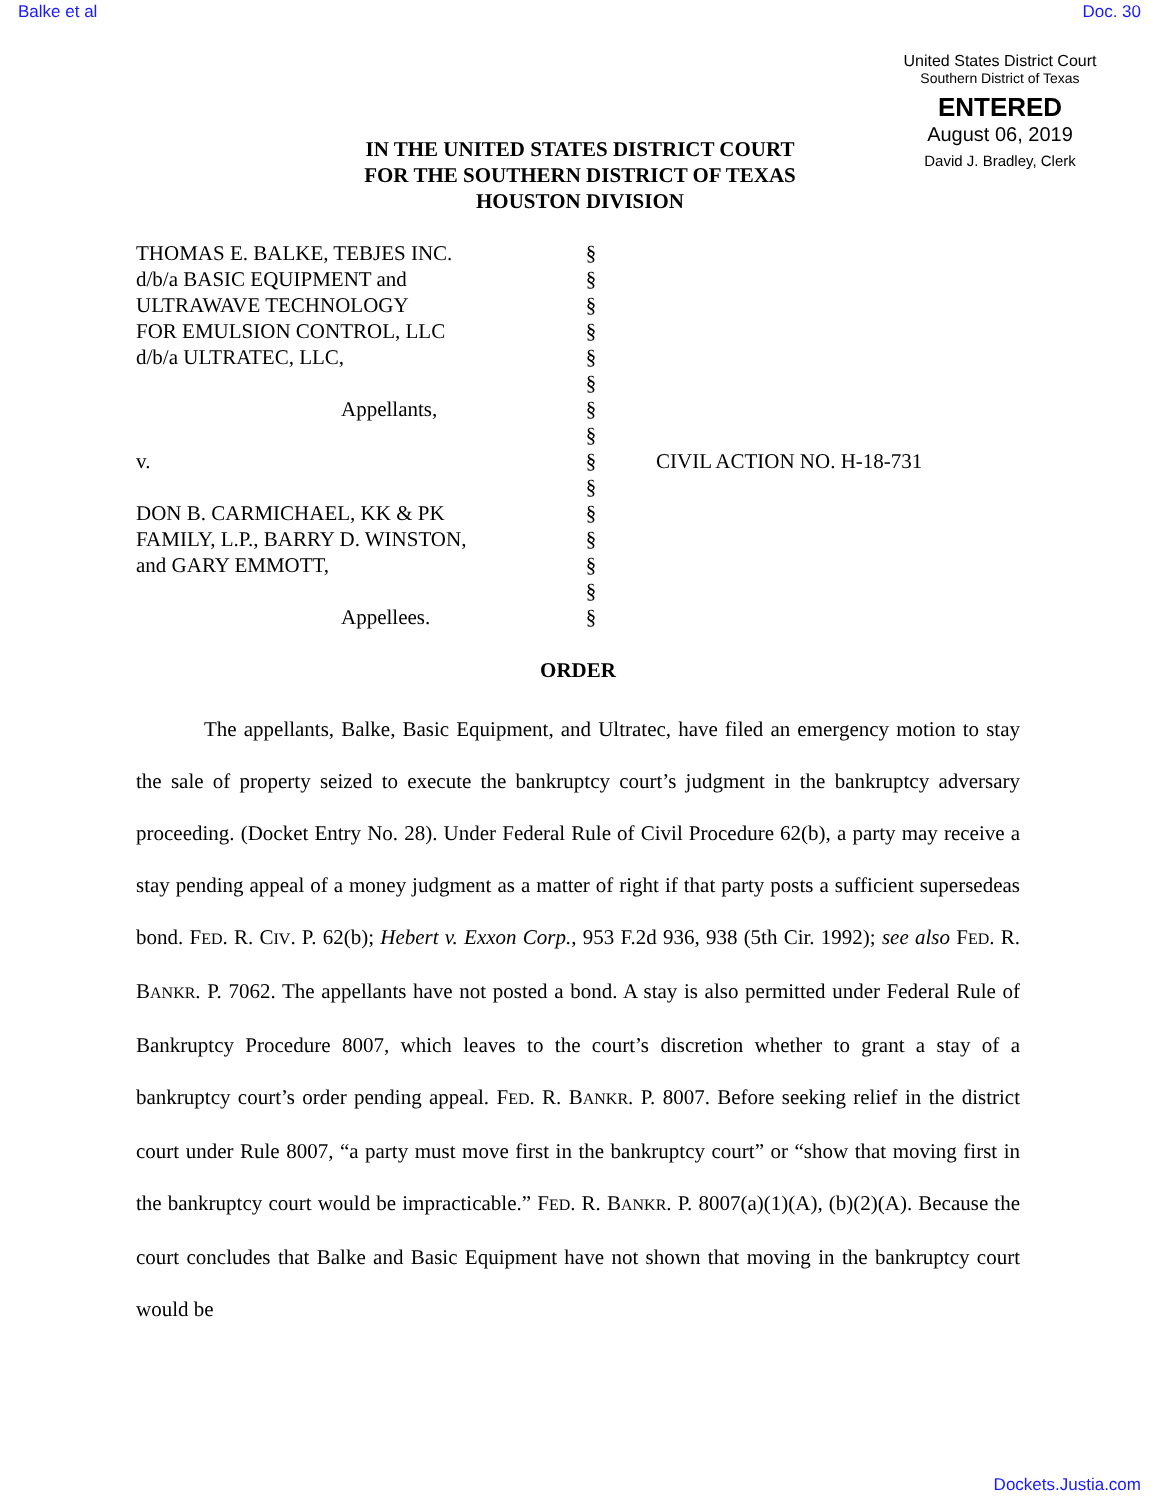Balke et al Doc. 30
United States District Court
Southern District of Texas
ENTERED
August 06, 2019
David J. Bradley, Clerk
IN THE UNITED STATES DISTRICT COURT
FOR THE SOUTHERN DISTRICT OF TEXAS
HOUSTON DIVISION
THOMAS E. BALKE, TEBJES INC.
d/b/a BASIC EQUIPMENT and
ULTRAWAVE TECHNOLOGY
FOR EMULSION CONTROL, LLC
d/b/a ULTRATEC, LLC,
Appellants,
v.
DON B. CARMICHAEL, KK & PK
FAMILY, L.P., BARRY D. WINSTON,
and GARY EMMOTT,
Appellees.
§
§
§
§
§
§
§
§
§
§
§
§
§
§
§
CIVIL ACTION NO. H-18-731
ORDER
The appellants, Balke, Basic Equipment, and Ultratec, have filed an emergency motion to stay the sale of property seized to execute the bankruptcy court’s judgment in the bankruptcy adversary proceeding. (Docket Entry No. 28). Under Federal Rule of Civil Procedure 62(b), a party may receive a stay pending appeal of a money judgment as a matter of right if that party posts a sufficient supersedeas bond. FED. R. CIV. P. 62(b); Hebert v. Exxon Corp., 953 F.2d 936, 938 (5th Cir. 1992); see also FED. R. BANKR. P. 7062. The appellants have not posted a bond. A stay is also permitted under Federal Rule of Bankruptcy Procedure 8007, which leaves to the court’s discretion whether to grant a stay of a bankruptcy court’s order pending appeal. FED. R. BANKR. P. 8007. Before seeking relief in the district court under Rule 8007, “a party must move first in the bankruptcy court” or “show that moving first in the bankruptcy court would be impracticable.” FED. R. BANKR. P. 8007(a)(1)(A), (b)(2)(A). Because the court concludes that Balke and Basic Equipment have not shown that moving in the bankruptcy court would be
Dockets.Justia.com